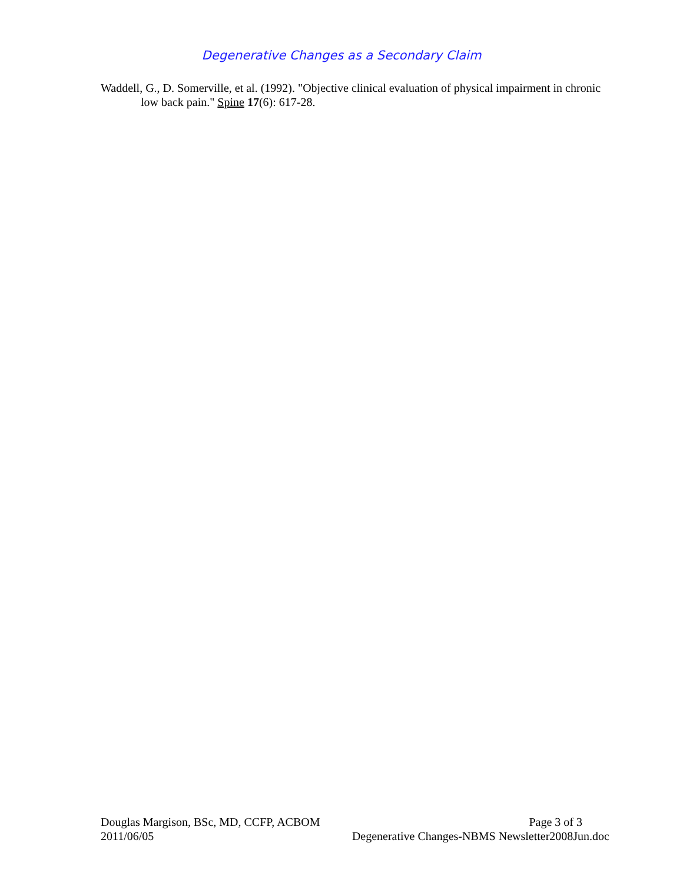Degenerative Changes as a Secondary Claim
Waddell, G., D. Somerville, et al. (1992). "Objective clinical evaluation of physical impairment in chronic low back pain." Spine 17(6): 617-28.
Douglas Margison, BSc, MD, CCFP, ACBOM Page 3 of 3
2011/06/05 Degenerative Changes-NBMS Newsletter2008Jun.doc